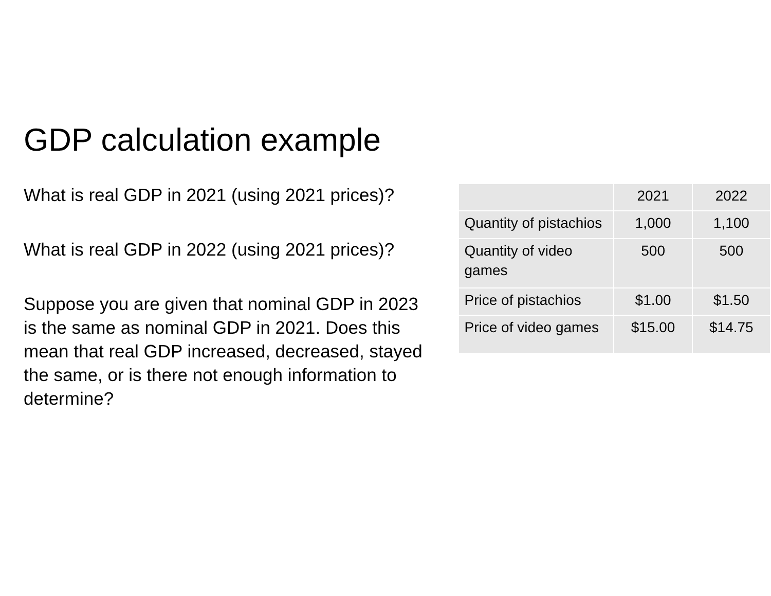GDP calculation example
What is real GDP in 2021 (using 2021 prices)?
What is real GDP in 2022 (using 2021 prices)?
Suppose you are given that nominal GDP in 2023 is the same as nominal GDP in 2021. Does this mean that real GDP increased, decreased, stayed the same, or is there not enough information to determine?
| | 2021 | 2022 |
| --- | --- | --- |
| Quantity of pistachios | 1,000 | 1,100 |
| Quantity of video games | 500 | 500 |
| Price of pistachios | $1.00 | $1.50 |
| Price of video games | $15.00 | $14.75 |